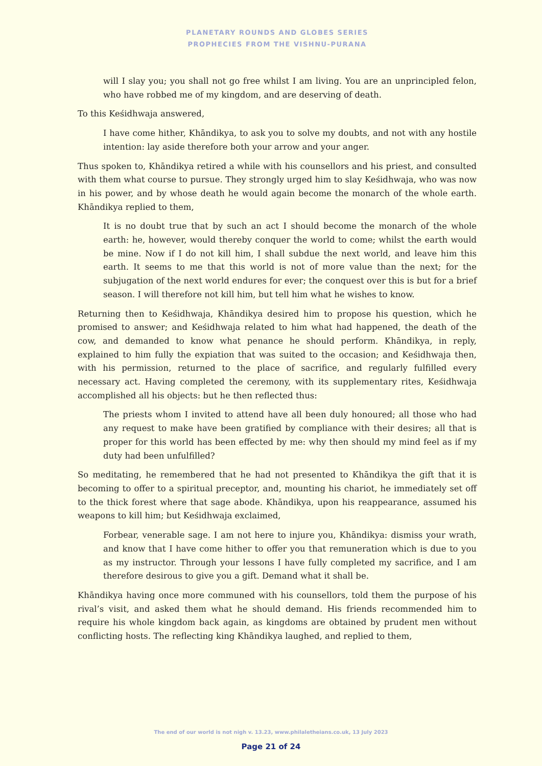PLANETARY ROUNDS AND GLOBES SERIES
PROPHECIES FROM THE VISHNU-PURANA
will I slay you; you shall not go free whilst I am living. You are an unprincipled felon, who have robbed me of my kingdom, and are deserving of death.
To this Keśidhwaja answered,
I have come hither, Khāndikya, to ask you to solve my doubts, and not with any hostile intention: lay aside therefore both your arrow and your anger.
Thus spoken to, Khāndikya retired a while with his counsellors and his priest, and consulted with them what course to pursue. They strongly urged him to slay Keśidhwaja, who was now in his power, and by whose death he would again become the monarch of the whole earth. Khāndikya replied to them,
It is no doubt true that by such an act I should become the monarch of the whole earth: he, however, would thereby conquer the world to come; whilst the earth would be mine. Now if I do not kill him, I shall subdue the next world, and leave him this earth. It seems to me that this world is not of more value than the next; for the subjugation of the next world endures for ever; the conquest over this is but for a brief season. I will therefore not kill him, but tell him what he wishes to know.
Returning then to Keśidhwaja, Khāndikya desired him to propose his question, which he promised to answer; and Keśidhwaja related to him what had happened, the death of the cow, and demanded to know what penance he should perform. Khāndikya, in reply, explained to him fully the expiation that was suited to the occasion; and Keśidhwaja then, with his permission, returned to the place of sacrifice, and regularly fulfilled every necessary act. Having completed the ceremony, with its supplementary rites, Keśidhwaja accomplished all his objects: but he then reflected thus:
The priests whom I invited to attend have all been duly honoured; all those who had any request to make have been gratified by compliance with their desires; all that is proper for this world has been effected by me: why then should my mind feel as if my duty had been unfulfilled?
So meditating, he remembered that he had not presented to Khāndikya the gift that it is becoming to offer to a spiritual preceptor, and, mounting his chariot, he immediately set off to the thick forest where that sage abode. Khāndikya, upon his reappearance, assumed his weapons to kill him; but Keśidhwaja exclaimed,
Forbear, venerable sage. I am not here to injure you, Khāndikya: dismiss your wrath, and know that I have come hither to offer you that remuneration which is due to you as my instructor. Through your lessons I have fully completed my sacrifice, and I am therefore desirous to give you a gift. Demand what it shall be.
Khāndikya having once more communed with his counsellors, told them the purpose of his rival’s visit, and asked them what he should demand. His friends recommended him to require his whole kingdom back again, as kingdoms are obtained by prudent men without conflicting hosts. The reflecting king Khāndikya laughed, and replied to them,
The end of our world is not nigh v. 13.23, www.philaletheians.co.uk, 13 July 2023
Page 21 of 24